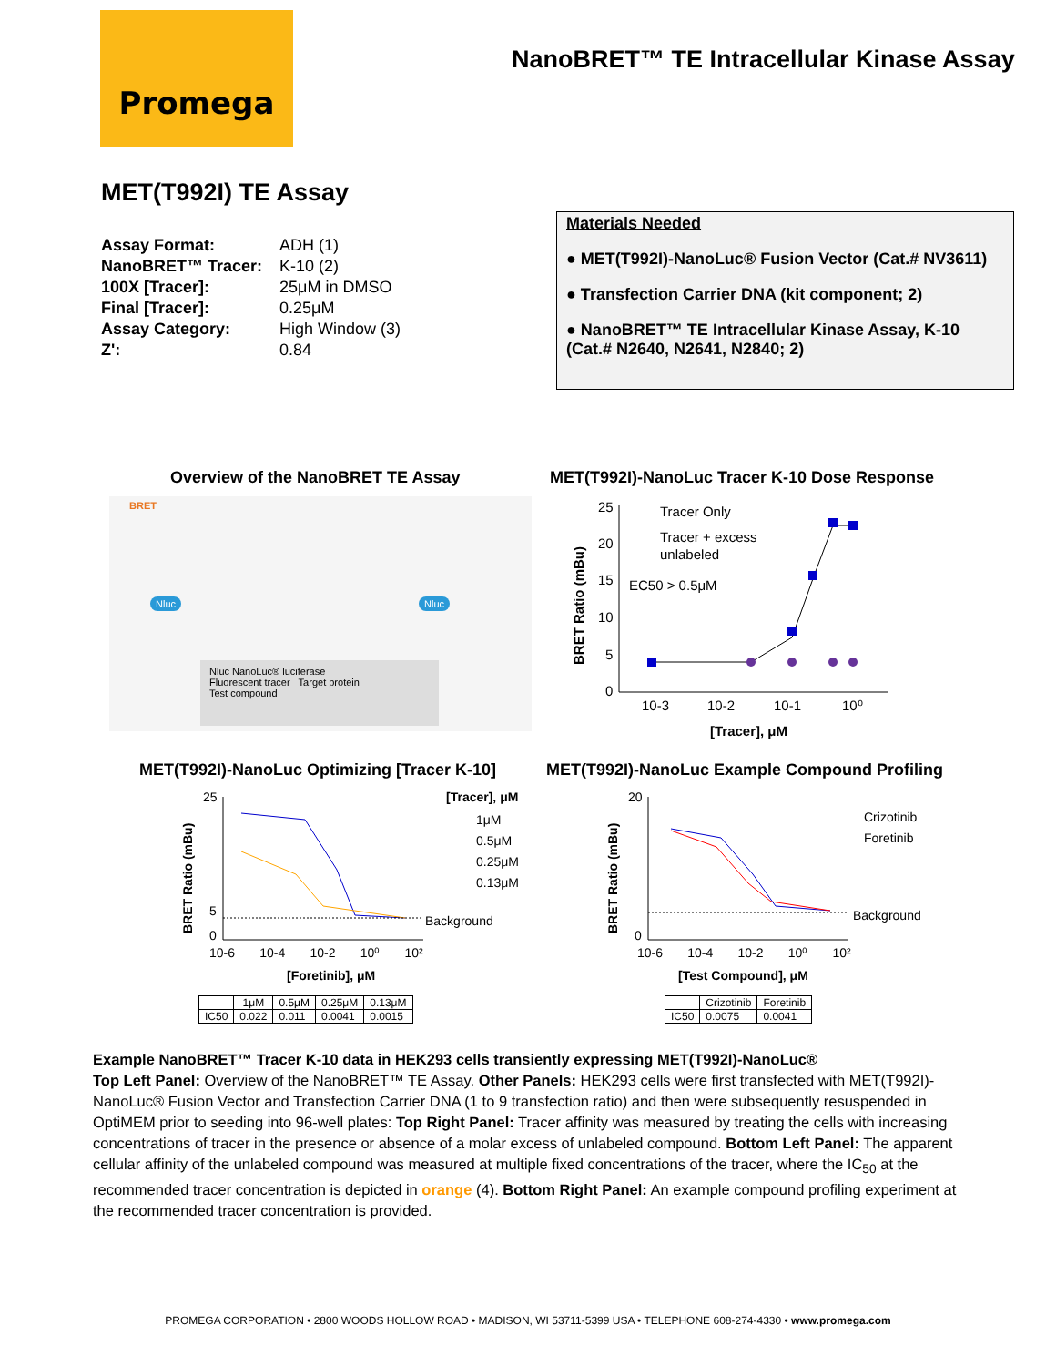Promega
NanoBRET™ TE Intracellular Kinase Assay
MET(T992I) TE Assay
| Assay Format: | ADH (1) |
| NanoBRET™ Tracer: | K-10 (2) |
| 100X [Tracer]: | 25μM in DMSO |
| Final [Tracer]: | 0.25μM |
| Assay Category: | High Window (3) |
| Z': | 0.84 |
Materials Needed
● MET(T992I)-NanoLuc® Fusion Vector (Cat.# NV3611)
● Transfection Carrier DNA (kit component; 2)
● NanoBRET™ TE Intracellular Kinase Assay, K-10 (Cat.# N2640, N2641, N2840; 2)
Overview of the NanoBRET TE Assay
BRET
Nluc Nluc
Nluc NanoLuc® luciferase
Fluorescent tracer Target protein
Test compound
MET(T992I)-NanoLuc Tracer K-10 Dose Response
Tracer Only
Tracer + excess
unlabeled
EC50 > 0.5μM
25
20
15
10
5
0
10-3
10-2
10-1
10⁰
[Tracer], μM
BRET Ratio (mBu)
MET(T992I)-NanoLuc Optimizing [Tracer K-10]
[Tracer], μM
1μM
0.5μM
0.25μM
0.13μM
Background
0
25
5
10-6 10-4 10-2 10⁰ 10²
[Foretinib], μM
BRET Ratio (mBu)
| | 1μM | 0.5μM | 0.25μM | 0.13μM |
| --- | --- | --- | --- | --- |
| IC50 | 0.022 | 0.011 | 0.0041 | 0.0015 |
MET(T992I)-NanoLuc Example Compound Profiling
Crizotinib
Foretinib
Background
0
20
10-6 10-4 10-2 10⁰ 10²
[Test Compound], μM
BRET Ratio (mBu)
| | Crizotinib | Foretinib |
| --- | --- | --- |
| IC50 | 0.0075 | 0.0041 |
Example NanoBRET™ Tracer K-10 data in HEK293 cells transiently expressing MET(T992I)-NanoLuc®
Top Left Panel: Overview of the NanoBRET™ TE Assay. Other Panels: HEK293 cells were first transfected with MET(T992I)-NanoLuc® Fusion Vector and Transfection Carrier DNA (1 to 9 transfection ratio) and then were subsequently resuspended in OptiMEM prior to seeding into 96-well plates: Top Right Panel: Tracer affinity was measured by treating the cells with increasing concentrations of tracer in the presence or absence of a molar excess of unlabeled compound. Bottom Left Panel: The apparent cellular affinity of the unlabeled compound was measured at multiple fixed concentrations of the tracer, where the IC<sub>50</sub> at the recommended tracer concentration is depicted in orange (4). Bottom Right Panel: An example compound profiling experiment at the recommended tracer concentration is provided.
PROMEGA CORPORATION • 2800 WOODS HOLLOW ROAD • MADISON, WI 53711-5399 USA • TELEPHONE 608-274-4330 • www.promega.com